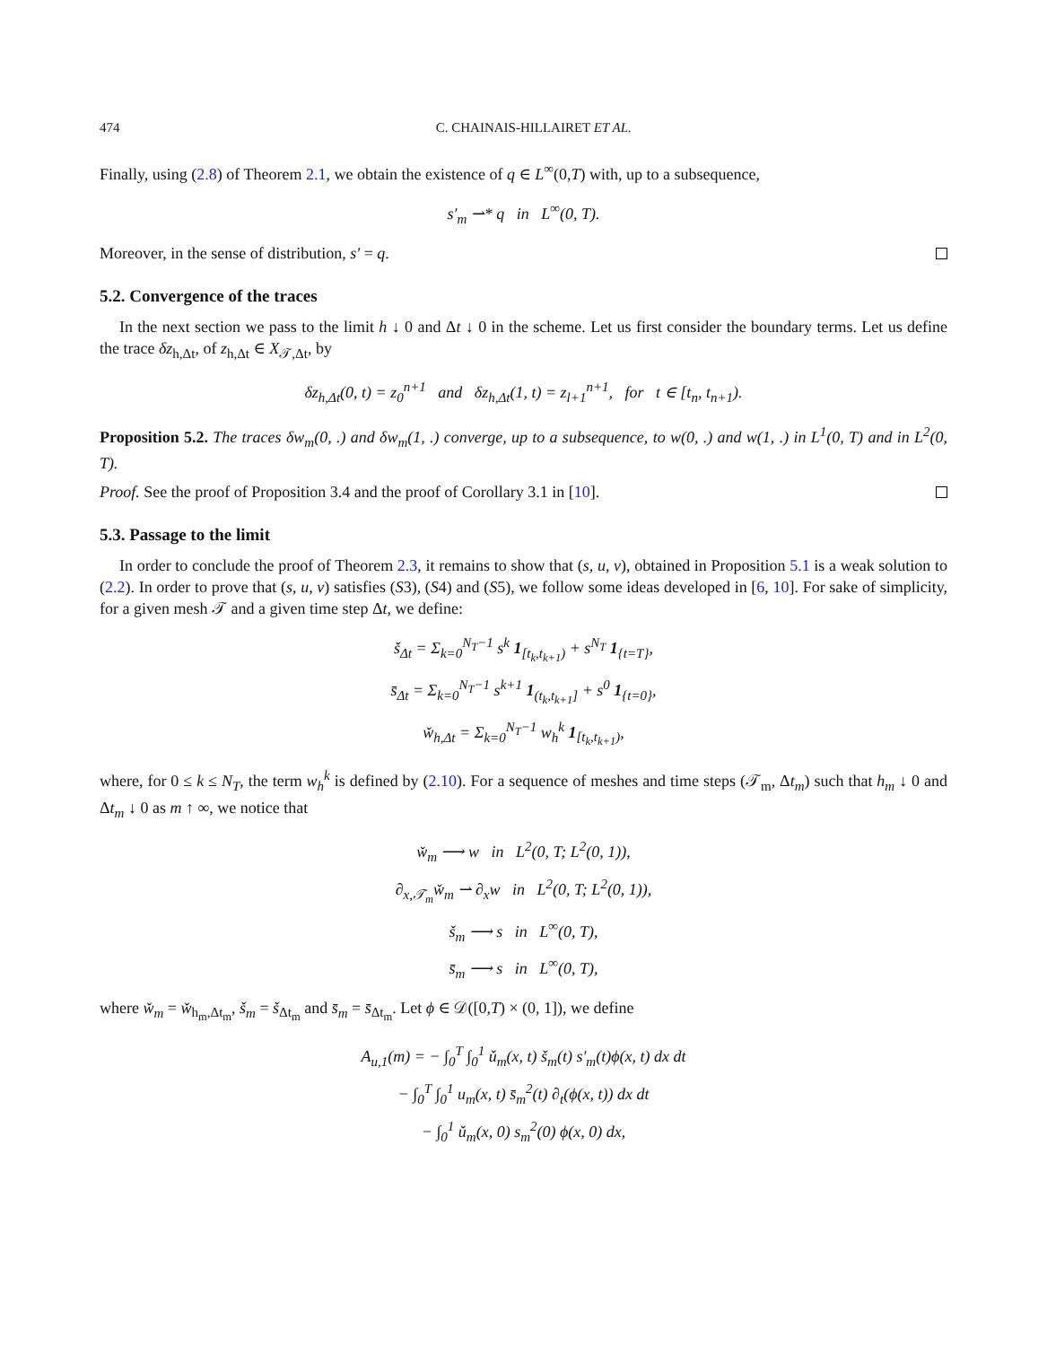474 C. CHAINAIS-HILLAIRET ET AL.
Finally, using (2.8) of Theorem 2.1, we obtain the existence of q ∈ L<sup>∞</sup>(0,T) with, up to a subsequence,
s′<sub>m</sub> ⇀* q in L<sup>∞</sup>(0, T).
Moreover, in the sense of distribution, s′ = q.
5.2. Convergence of the traces
In the next section we pass to the limit h ↓ 0 and Δt ↓ 0 in the scheme. Let us first consider the boundary terms. Let us define the trace δz<sub>h,Δt</sub>, of z<sub>h,Δt</sub> ∈ X<sub>𝒯,Δt</sub>, by
δz<sub>h,Δt</sub>(0, t) = z<sub>0</sub><sup>n+1</sup> and δz<sub>h,Δt</sub>(1, t) = z<sub>l+1</sub><sup>n+1</sup>, for t ∈ [t<sub>n</sub>, t<sub>n+1</sub>).
Proposition 5.2. The traces δw<sub>m</sub>(0, .) and δw<sub>m</sub>(1, .) converge, up to a subsequence, to w(0, .) and w(1, .) in L<sup>1</sup>(0, T) and in L<sup>2</sup>(0, T).
Proof. See the proof of Proposition 3.4 and the proof of Corollary 3.1 in [10].
5.3. Passage to the limit
In order to conclude the proof of Theorem 2.3, it remains to show that (s, u, v), obtained in Proposition 5.1 is a weak solution to (2.2). In order to prove that (s, u, v) satisfies (S3), (S4) and (S5), we follow some ideas developed in [6, 10]. For sake of simplicity, for a given mesh 𝒯 and a given time step Δt, we define:
š<sub>Δt</sub> = Σ<sub>k=0</sub><sup>N<sub>T</sub>−1</sup> s<sup>k</sup> 1<sub>[t<sub>k</sub>,t<sub>k+1</sub>)</sub> + s<sup>N<sub>T</sub></sup> 1<sub>{t=T}</sub>,
s̄<sub>Δt</sub> = Σ<sub>k=0</sub><sup>N<sub>T</sub>−1</sup> s<sup>k+1</sup> 1<sub>(t<sub>k</sub>,t<sub>k+1</sub>]</sub> + s<sup>0</sup> 1<sub>{t=0}</sub>,
w̌<sub>h,Δt</sub> = Σ<sub>k=0</sub><sup>N<sub>T</sub>−1</sup> w<sub>h</sub><sup>k</sup> 1<sub>[t<sub>k</sub>,t<sub>k+1</sub>)</sub>,
where, for 0 ≤ k ≤ N<sub>T</sub>, the term w<sub>h</sub><sup>k</sup> is defined by (2.10). For a sequence of meshes and time steps (𝒯<sub>m</sub>, Δt<sub>m</sub>) such that h<sub>m</sub> ↓ 0 and Δt<sub>m</sub> ↓ 0 as m ↑ ∞, we notice that
w̌<sub>m</sub> ⟶ w in L<sup>2</sup>(0, T; L<sup>2</sup>(0, 1)),
∂<sub>x,𝒯<sub>m</sub></sub>w̌<sub>m</sub> ⇀ ∂<sub>x</sub>w in L<sup>2</sup>(0, T; L<sup>2</sup>(0, 1)),
š<sub>m</sub> ⟶ s in L<sup>∞</sup>(0, T),
s̄<sub>m</sub> ⟶ s in L<sup>∞</sup>(0, T),
where w̌<sub>m</sub> = w̌<sub>h<sub>m</sub>,Δt<sub>m</sub></sub>, š<sub>m</sub> = š<sub>Δt<sub>m</sub></sub> and s̄<sub>m</sub> = s̄<sub>Δt<sub>m</sub></sub>. Let ϕ ∈ 𝒟([0,T) × (0, 1]), we define
A<sub>u,1</sub>(m) = − ∫<sub>0</sub><sup>T</sup> ∫<sub>0</sub><sup>1</sup> ǔ<sub>m</sub>(x, t) š<sub>m</sub>(t) s′<sub>m</sub>(t)ϕ(x, t) dx dt
− ∫<sub>0</sub><sup>T</sup> ∫<sub>0</sub><sup>1</sup> u<sub>m</sub>(x, t) s̄<sub>m</sub><sup>2</sup>(t) ∂<sub>t</sub>(ϕ(x, t)) dx dt
− ∫<sub>0</sub><sup>1</sup> ǔ<sub>m</sub>(x, 0) s<sub>m</sub><sup>2</sup>(0) ϕ(x, 0) dx,